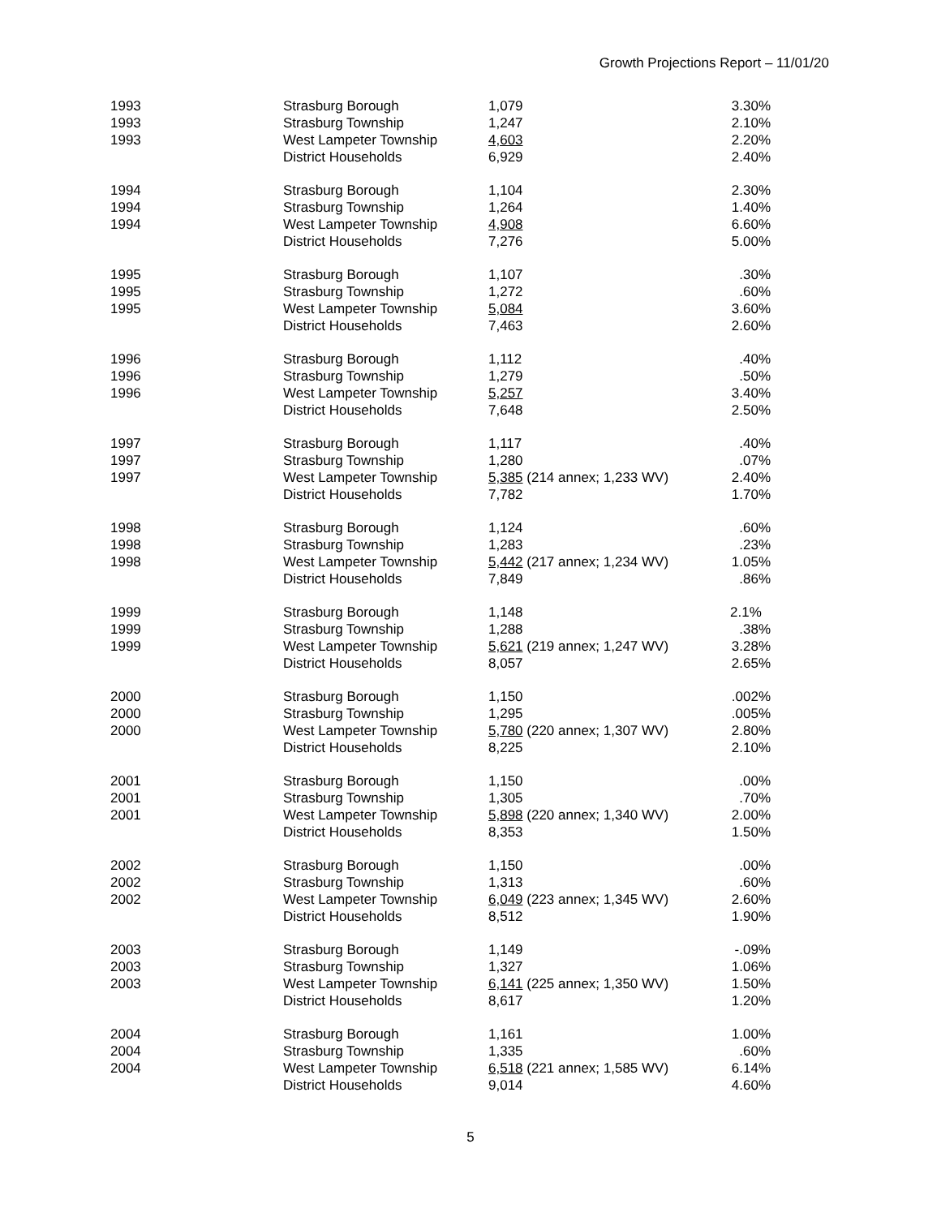Growth Projections Report – 11/01/20
| 1993 | Strasburg Borough | 1,079 | 3.30% |
| 1993 | Strasburg Township | 1,247 | 2.10% |
| 1993 | West Lampeter Township | 4,603 | 2.20% |
| | District Households | 6,929 | 2.40% |
| 1994 | Strasburg Borough | 1,104 | 2.30% |
| 1994 | Strasburg Township | 1,264 | 1.40% |
| 1994 | West Lampeter Township | 4,908 | 6.60% |
| | District Households | 7,276 | 5.00% |
| 1995 | Strasburg Borough | 1,107 | .30% |
| 1995 | Strasburg Township | 1,272 | .60% |
| 1995 | West Lampeter Township | 5,084 | 3.60% |
| | District Households | 7,463 | 2.60% |
| 1996 | Strasburg Borough | 1,112 | .40% |
| 1996 | Strasburg Township | 1,279 | .50% |
| 1996 | West Lampeter Township | 5,257 | 3.40% |
| | District Households | 7,648 | 2.50% |
| 1997 | Strasburg Borough | 1,117 | .40% |
| 1997 | Strasburg Township | 1,280 | .07% |
| 1997 | West Lampeter Township | 5,385 (214 annex; 1,233 WV) | 2.40% |
| | District Households | 7,782 | 1.70% |
| 1998 | Strasburg Borough | 1,124 | .60% |
| 1998 | Strasburg Township | 1,283 | .23% |
| 1998 | West Lampeter Township | 5,442 (217 annex; 1,234 WV) | 1.05% |
| | District Households | 7,849 | .86% |
| 1999 | Strasburg Borough | 1,148 | 2.1% |
| 1999 | Strasburg Township | 1,288 | .38% |
| 1999 | West Lampeter Township | 5,621 (219 annex; 1,247 WV) | 3.28% |
| | District Households | 8,057 | 2.65% |
| 2000 | Strasburg Borough | 1,150 | .002% |
| 2000 | Strasburg Township | 1,295 | .005% |
| 2000 | West Lampeter Township | 5,780 (220 annex; 1,307 WV) | 2.80% |
| | District Households | 8,225 | 2.10% |
| 2001 | Strasburg Borough | 1,150 | .00% |
| 2001 | Strasburg Township | 1,305 | .70% |
| 2001 | West Lampeter Township | 5,898 (220 annex; 1,340 WV) | 2.00% |
| | District Households | 8,353 | 1.50% |
| 2002 | Strasburg Borough | 1,150 | .00% |
| 2002 | Strasburg Township | 1,313 | .60% |
| 2002 | West Lampeter Township | 6,049 (223 annex; 1,345 WV) | 2.60% |
| | District Households | 8,512 | 1.90% |
| 2003 | Strasburg Borough | 1,149 | -.09% |
| 2003 | Strasburg Township | 1,327 | 1.06% |
| 2003 | West Lampeter Township | 6,141 (225 annex; 1,350 WV) | 1.50% |
| | District Households | 8,617 | 1.20% |
| 2004 | Strasburg Borough | 1,161 | 1.00% |
| 2004 | Strasburg Township | 1,335 | .60% |
| 2004 | West Lampeter Township | 6,518 (221 annex; 1,585 WV) | 6.14% |
| | District Households | 9,014 | 4.60% |
5